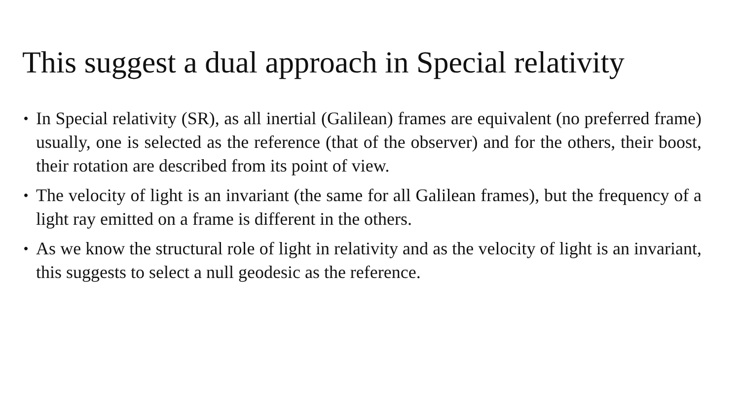This suggest a dual approach in Special relativity
• In Special relativity (SR), as all inertial (Galilean) frames are equivalent (no preferred frame) usually, one is selected as the reference (that of the observer) and for the others, their boost, their rotation are described from its point of view.
• The velocity of light is an invariant (the same for all Galilean frames), but the frequency of a light ray emitted on a frame is different in the others.
• As we know the structural role of light in relativity and as the velocity of light is an invariant, this suggests to select a null geodesic as the reference.